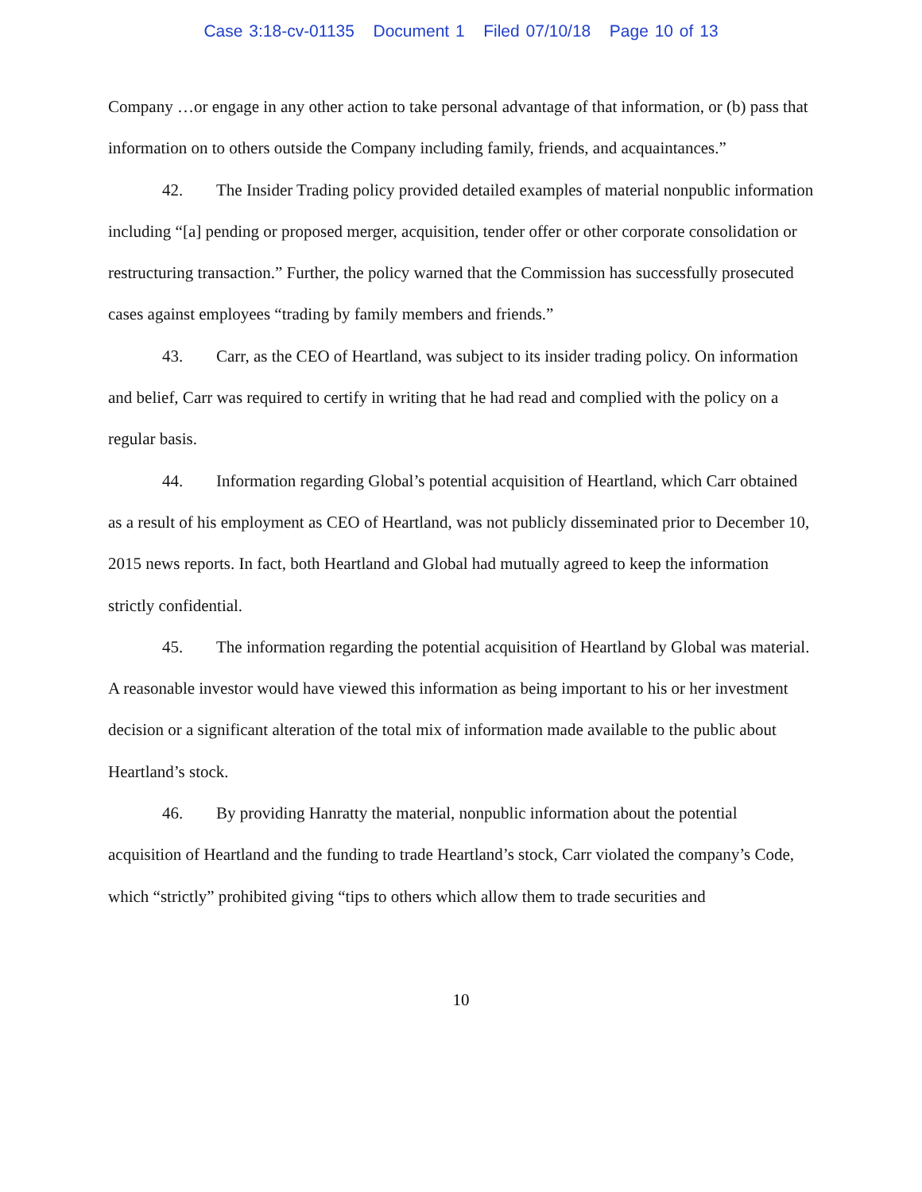Case 3:18-cv-01135 Document 1 Filed 07/10/18 Page 10 of 13
Company …or engage in any other action to take personal advantage of that information, or (b) pass that information on to others outside the Company including family, friends, and acquaintances.”
42. The Insider Trading policy provided detailed examples of material nonpublic information including “[a] pending or proposed merger, acquisition, tender offer or other corporate consolidation or restructuring transaction.” Further, the policy warned that the Commission has successfully prosecuted cases against employees “trading by family members and friends.”
43. Carr, as the CEO of Heartland, was subject to its insider trading policy. On information and belief, Carr was required to certify in writing that he had read and complied with the policy on a regular basis.
44. Information regarding Global’s potential acquisition of Heartland, which Carr obtained as a result of his employment as CEO of Heartland, was not publicly disseminated prior to December 10, 2015 news reports. In fact, both Heartland and Global had mutually agreed to keep the information strictly confidential.
45. The information regarding the potential acquisition of Heartland by Global was material. A reasonable investor would have viewed this information as being important to his or her investment decision or a significant alteration of the total mix of information made available to the public about Heartland’s stock.
46. By providing Hanratty the material, nonpublic information about the potential acquisition of Heartland and the funding to trade Heartland’s stock, Carr violated the company’s Code, which “strictly” prohibited giving “tips to others which allow them to trade securities and
10